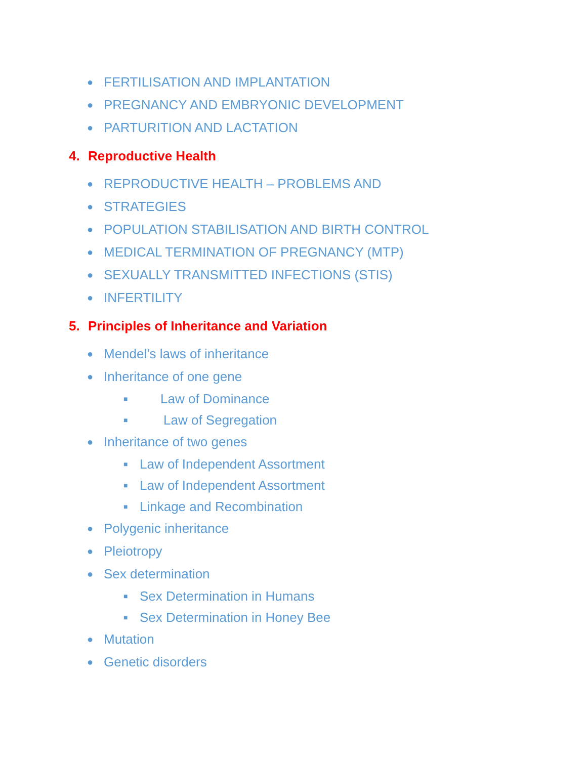● FERTILISATION AND IMPLANTATION
● PREGNANCY AND EMBRYONIC DEVELOPMENT
● PARTURITION AND LACTATION
4. Reproductive Health
● REPRODUCTIVE HEALTH – PROBLEMS AND
● STRATEGIES
● POPULATION STABILISATION AND BIRTH CONTROL
● MEDICAL TERMINATION OF PREGNANCY (MTP)
● SEXUALLY TRANSMITTED INFECTIONS (STIS)
● INFERTILITY
5. Principles of Inheritance and Variation
● Mendel’s laws of inheritance
● Inheritance of one gene
■ Law of Dominance
■ Law of Segregation
● Inheritance of two genes
■ Law of Independent Assortment
■ Law of Independent Assortment
■ Linkage and Recombination
● Polygenic inheritance
● Pleiotropy
● Sex determination
■ Sex Determination in Humans
■ Sex Determination in Honey Bee
● Mutation
● Genetic disorders